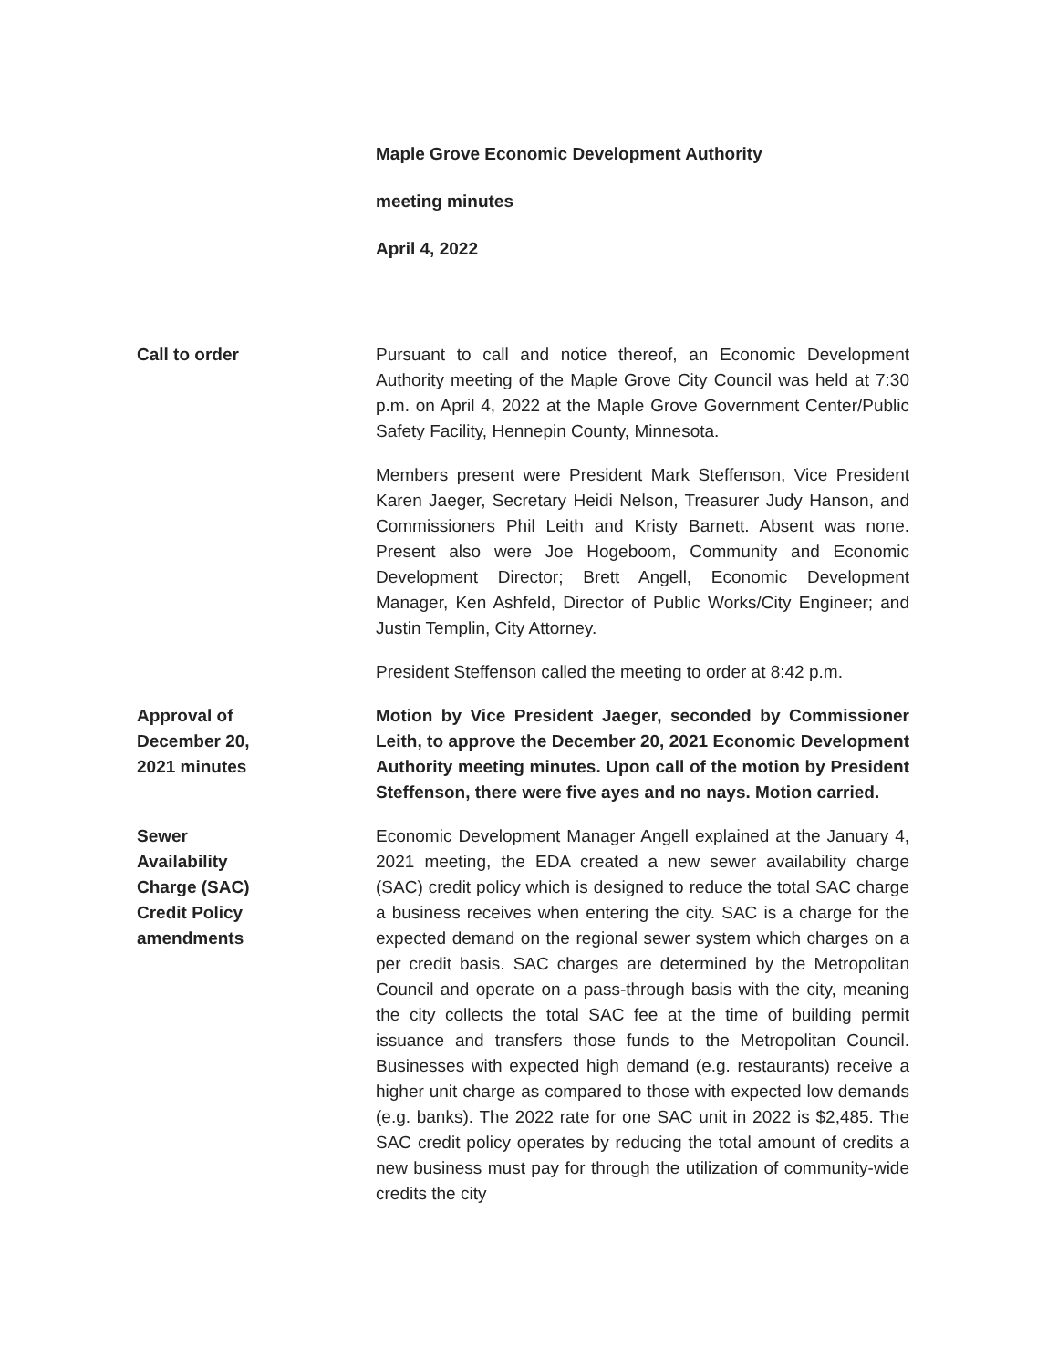Maple Grove Economic Development Authority
meeting minutes
April 4, 2022
Call to order Pursuant to call and notice thereof, an Economic Development Authority meeting of the Maple Grove City Council was held at 7:30 p.m. on April 4, 2022 at the Maple Grove Government Center/Public Safety Facility, Hennepin County, Minnesota.
Members present were President Mark Steffenson, Vice President Karen Jaeger, Secretary Heidi Nelson, Treasurer Judy Hanson, and Commissioners Phil Leith and Kristy Barnett. Absent was none. Present also were Joe Hogeboom, Community and Economic Development Director; Brett Angell, Economic Development Manager, Ken Ashfeld, Director of Public Works/City Engineer; and Justin Templin, City Attorney.
President Steffenson called the meeting to order at 8:42 p.m.
Approval of
December 20,
2021 minutes
Motion by Vice President Jaeger, seconded by Commissioner Leith, to approve the December 20, 2021 Economic Development Authority meeting minutes. Upon call of the motion by President Steffenson, there were five ayes and no nays. Motion carried.
Sewer
Availability
Charge (SAC)
Credit Policy
amendments
Economic Development Manager Angell explained at the January 4, 2021 meeting, the EDA created a new sewer availability charge (SAC) credit policy which is designed to reduce the total SAC charge a business receives when entering the city. SAC is a charge for the expected demand on the regional sewer system which charges on a per credit basis. SAC charges are determined by the Metropolitan Council and operate on a pass-through basis with the city, meaning the city collects the total SAC fee at the time of building permit issuance and transfers those funds to the Metropolitan Council. Businesses with expected high demand (e.g. restaurants) receive a higher unit charge as compared to those with expected low demands (e.g. banks). The 2022 rate for one SAC unit in 2022 is $2,485. The SAC credit policy operates by reducing the total amount of credits a new business must pay for through the utilization of community-wide credits the city